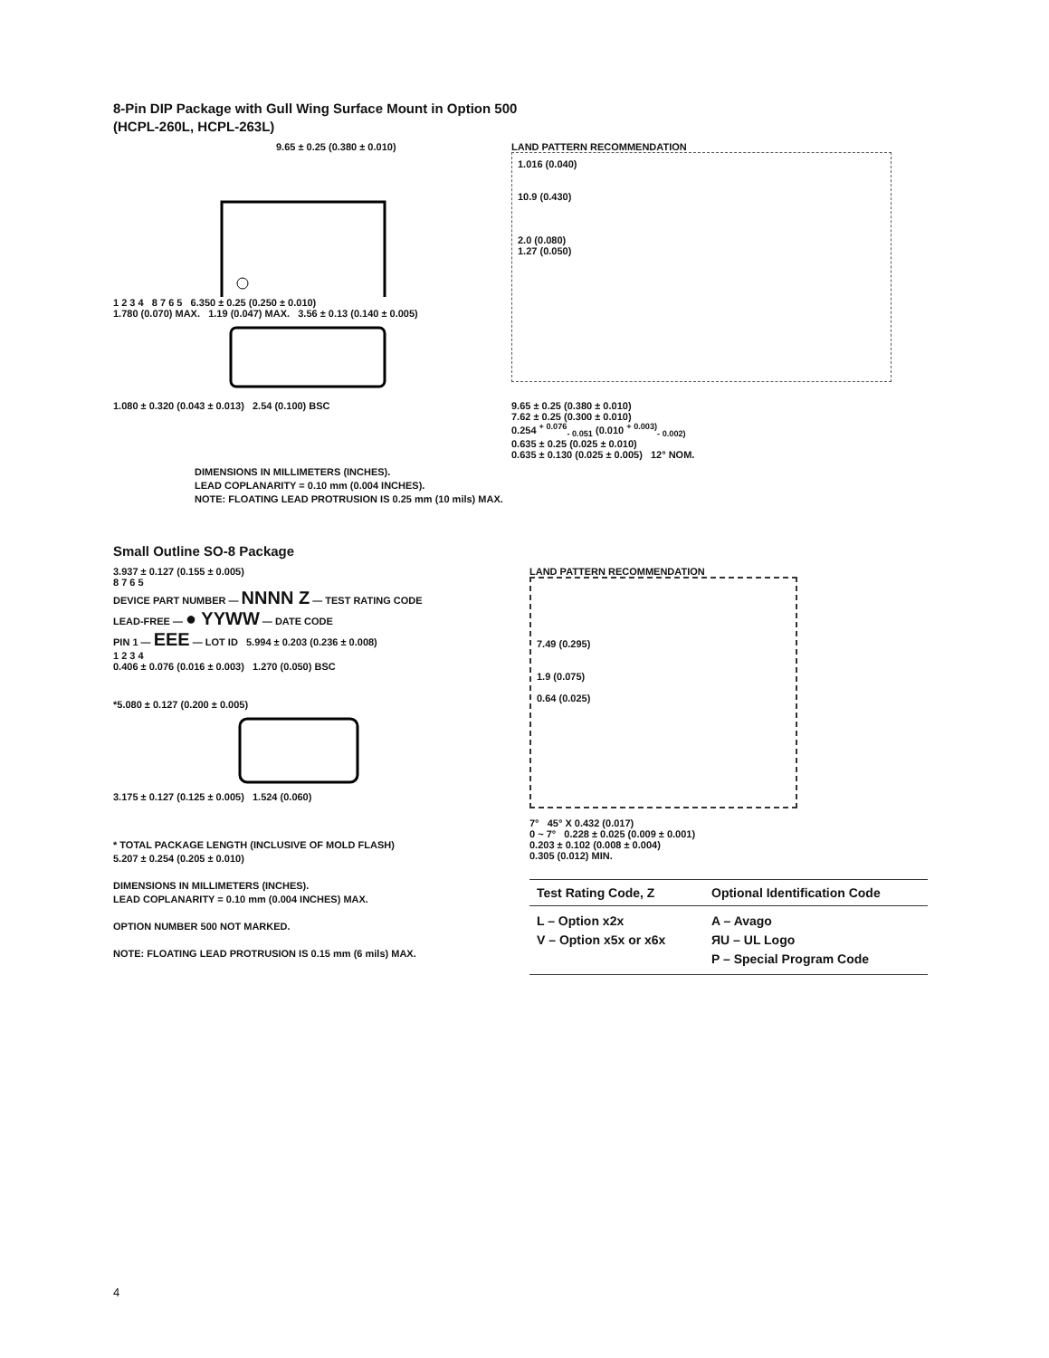8-Pin DIP Package with Gull Wing Surface Mount in Option 500
(HCPL-260L, HCPL-263L)
9.65 ± 0.25 (0.380 ± 0.010)
1 2 3 4 8 7 6 5 6.350 ± 0.25 (0.250 ± 0.010)
1.780 (0.070) MAX. 1.19 (0.047) MAX. 3.56 ± 0.13 (0.140 ± 0.005)
1.080 ± 0.320 (0.043 ± 0.013) 2.54 (0.100) BSC
LAND PATTERN RECOMMENDATION
1.016 (0.040)
10.9 (0.430)
2.0 (0.080)
1.27 (0.050)
9.65 ± 0.25 (0.380 ± 0.010)
7.62 ± 0.25 (0.300 ± 0.010)
0.254 <sup>+ 0.076</sup><sub>- 0.051</sub> (0.010 <sup>+ 0.003)</sup><sub>- 0.002)</sub>
0.635 ± 0.25 (0.025 ± 0.010)
0.635 ± 0.130 (0.025 ± 0.005) 12° NOM.
DIMENSIONS IN MILLIMETERS (INCHES).
LEAD COPLANARITY = 0.10 mm (0.004 INCHES).
NOTE: FLOATING LEAD PROTRUSION IS 0.25 mm (10 mils) MAX.
Small Outline SO-8 Package
3.937 ± 0.127 (0.155 ± 0.005)
8 7 6 5
DEVICE PART NUMBER — NNNN Z — TEST RATING CODE
LEAD-FREE — ● YYWW — DATE CODE
PIN 1 — EEE — LOT ID 5.994 ± 0.203 (0.236 ± 0.008)
1 2 3 4
0.406 ± 0.076 (0.016 ± 0.003) 1.270 (0.050) BSC
*5.080 ± 0.127 (0.200 ± 0.005)
3.175 ± 0.127 (0.125 ± 0.005) 1.524 (0.060)
* TOTAL PACKAGE LENGTH (INCLUSIVE OF MOLD FLASH)
5.207 ± 0.254 (0.205 ± 0.010)
DIMENSIONS IN MILLIMETERS (INCHES).
LEAD COPLANARITY = 0.10 mm (0.004 INCHES) MAX.
OPTION NUMBER 500 NOT MARKED.
NOTE: FLOATING LEAD PROTRUSION IS 0.15 mm (6 mils) MAX.
LAND PATTERN RECOMMENDATION
7.49 (0.295)
1.9 (0.075)
0.64 (0.025)
7° 45° X 0.432 (0.017)
0 ~ 7° 0.228 ± 0.025 (0.009 ± 0.001)
0.203 ± 0.102 (0.008 ± 0.004)
0.305 (0.012) MIN.
| Test Rating Code, Z | Optional Identification Code |
| --- | --- |
| L – Option x2x V – Option x5x or x6x | A – Avago ЯU – UL Logo P – Special Program Code |
4